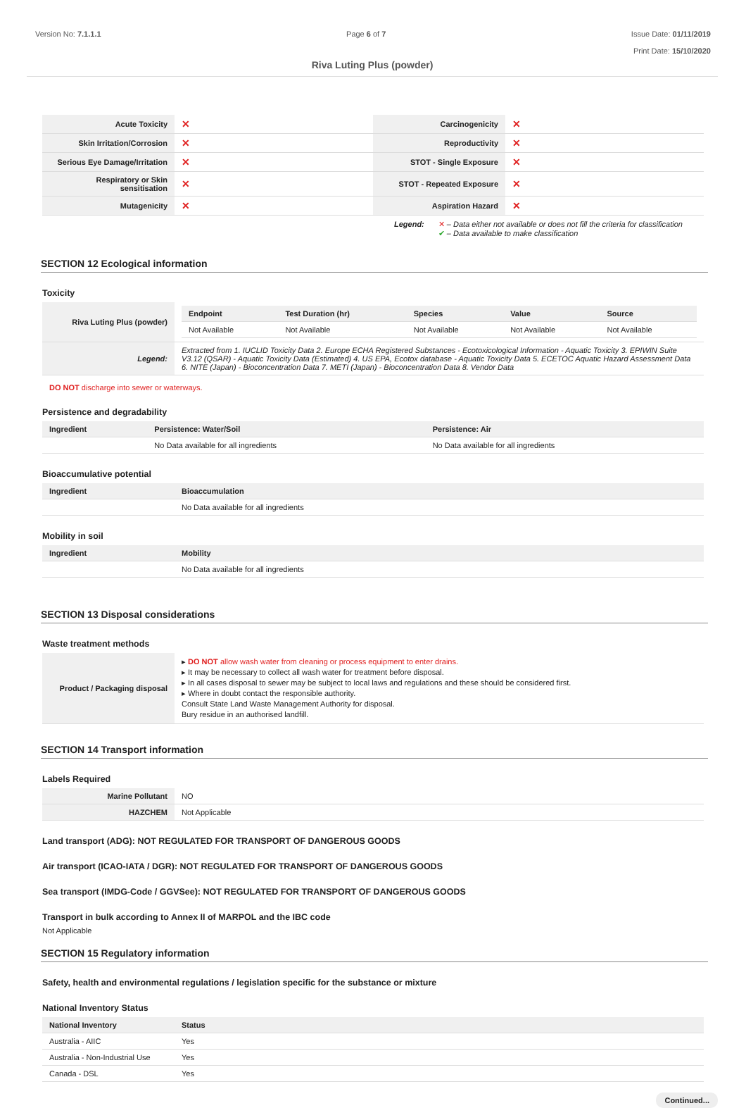Version No: 7.1.1.1 Page 6 of 7 Issue Date: 01/11/2019
Print Date: 15/10/2020
Riva Luting Plus (powder)
| Acute Toxicity | ✕ | Carcinogenicity | ✕ |
| Skin Irritation/Corrosion | ✕ | Reproductivity | ✕ |
| Serious Eye Damage/Irritation | ✕ | STOT - Single Exposure | ✕ |
| Respiratory or Skin sensitisation | ✕ | STOT - Repeated Exposure | ✕ |
| Mutagenicity | ✕ | Aspiration Hazard | ✕ |
Legend: ✕ – Data either not available or does not fill the criteria for classification
✔ – Data available to make classification
SECTION 12 Ecological information
Toxicity
| Riva Luting Plus (powder) | / Endpoint / Test Duration (hr) / Species / Value / Source / / --- / --- / --- / --- / --- / / Not Available / Not Available / Not Available / Not Available / Not Available / |
| Legend: | Extracted from 1. IUCLID Toxicity Data 2. Europe ECHA Registered Substances - Ecotoxicological Information - Aquatic Toxicity 3. EPIWIN Suite V3.12 (QSAR) - Aquatic Toxicity Data (Estimated) 4. US EPA, Ecotox database - Aquatic Toxicity Data 5. ECETOC Aquatic Hazard Assessment Data 6. NITE (Japan) - Bioconcentration Data 7. METI (Japan) - Bioconcentration Data 8. Vendor Data |
DO NOT discharge into sewer or waterways.
Persistence and degradability
| Ingredient | Persistence: Water/Soil | Persistence: Air |
| --- | --- | --- |
| | No Data available for all ingredients | No Data available for all ingredients |
Bioaccumulative potential
| Ingredient | Bioaccumulation |
| --- | --- |
| | No Data available for all ingredients |
Mobility in soil
| Ingredient | Mobility |
| --- | --- |
| | No Data available for all ingredients |
SECTION 13 Disposal considerations
Waste treatment methods
| Product / Packaging disposal | ▸ DO NOT allow wash water from cleaning or process equipment to enter drains. ▸ It may be necessary to collect all wash water for treatment before disposal. ▸ In all cases disposal to sewer may be subject to local laws and regulations and these should be considered first. ▸ Where in doubt contact the responsible authority. Consult State Land Waste Management Authority for disposal. Bury residue in an authorised landfill. |
SECTION 14 Transport information
Labels Required
| Marine Pollutant | NO |
| HAZCHEM | Not Applicable |
Land transport (ADG): NOT REGULATED FOR TRANSPORT OF DANGEROUS GOODS
Air transport (ICAO-IATA / DGR): NOT REGULATED FOR TRANSPORT OF DANGEROUS GOODS
Sea transport (IMDG-Code / GGVSee): NOT REGULATED FOR TRANSPORT OF DANGEROUS GOODS
Transport in bulk according to Annex II of MARPOL and the IBC code
Not Applicable
SECTION 15 Regulatory information
Safety, health and environmental regulations / legislation specific for the substance or mixture
National Inventory Status
| National Inventory | Status |
| --- | --- |
| Australia - AIIC | Yes |
| Australia - Non-Industrial Use | Yes |
| Canada - DSL | Yes |
Continued...